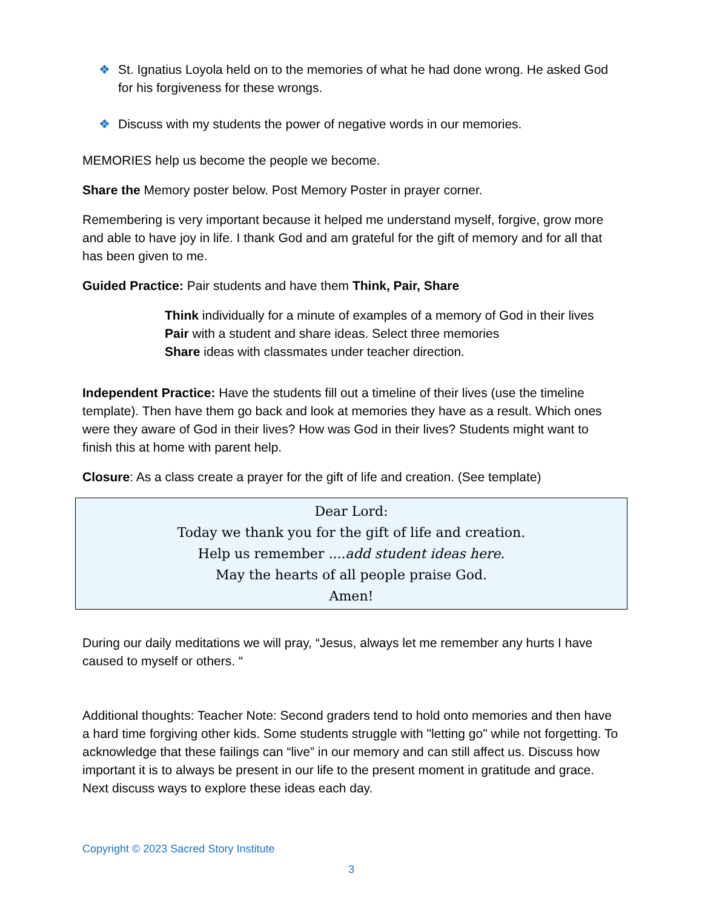❖ St. Ignatius Loyola held on to the memories of what he had done wrong. He asked God for his forgiveness for these wrongs.
❖ Discuss with my students the power of negative words in our memories.
MEMORIES help us become the people we become.
Share the Memory poster below. Post Memory Poster in prayer corner.
Remembering is very important because it helped me understand myself, forgive, grow more and able to have joy in life. I thank God and am grateful for the gift of memory and for all that has been given to me.
Guided Practice: Pair students and have them Think, Pair, Share
Think individually for a minute of examples of a memory of God in their lives
Pair with a student and share ideas. Select three memories
Share ideas with classmates under teacher direction.
Independent Practice: Have the students fill out a timeline of their lives (use the timeline template). Then have them go back and look at memories they have as a result. Which ones were they aware of God in their lives? How was God in their lives? Students might want to finish this at home with parent help.
Closure: As a class create a prayer for the gift of life and creation. (See template)
Dear Lord:
Today we thank you for the gift of life and creation.
Help us remember ....add student ideas here.
May the hearts of all people praise God.
Amen!
During our daily meditations we will pray, “Jesus, always let me remember any hurts I have caused to myself or others. “
Additional thoughts: Teacher Note: Second graders tend to hold onto memories and then have a hard time forgiving other kids. Some students struggle with "letting go" while not forgetting. To acknowledge that these failings can “live” in our memory and can still affect us. Discuss how important it is to always be present in our life to the present moment in gratitude and grace. Next discuss ways to explore these ideas each day.
Copyright © 2023 Sacred Story Institute
3